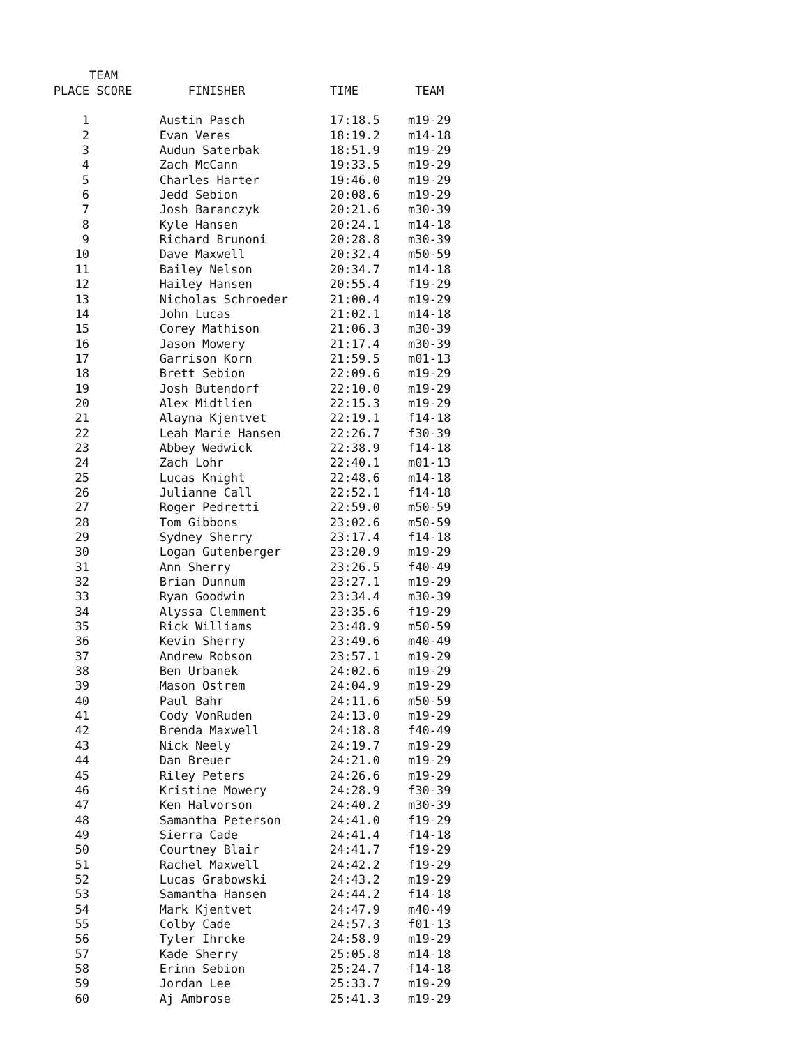| | TEAM | | | |
| --- | --- | --- | --- | --- |
| PLACE | SCORE | FINISHER | TIME | TEAM |
| 1 | | Austin Pasch | 17:18.5 | m19-29 |
| 2 | | Evan Veres | 18:19.2 | m14-18 |
| 3 | | Audun Saterbak | 18:51.9 | m19-29 |
| 4 | | Zach McCann | 19:33.5 | m19-29 |
| 5 | | Charles Harter | 19:46.0 | m19-29 |
| 6 | | Jedd Sebion | 20:08.6 | m19-29 |
| 7 | | Josh Baranczyk | 20:21.6 | m30-39 |
| 8 | | Kyle Hansen | 20:24.1 | m14-18 |
| 9 | | Richard Brunoni | 20:28.8 | m30-39 |
| 10 | | Dave Maxwell | 20:32.4 | m50-59 |
| 11 | | Bailey Nelson | 20:34.7 | m14-18 |
| 12 | | Hailey Hansen | 20:55.4 | f19-29 |
| 13 | | Nicholas Schroeder | 21:00.4 | m19-29 |
| 14 | | John Lucas | 21:02.1 | m14-18 |
| 15 | | Corey Mathison | 21:06.3 | m30-39 |
| 16 | | Jason Mowery | 21:17.4 | m30-39 |
| 17 | | Garrison Korn | 21:59.5 | m01-13 |
| 18 | | Brett Sebion | 22:09.6 | m19-29 |
| 19 | | Josh Butendorf | 22:10.0 | m19-29 |
| 20 | | Alex Midtlien | 22:15.3 | m19-29 |
| 21 | | Alayna Kjentvet | 22:19.1 | f14-18 |
| 22 | | Leah Marie Hansen | 22:26.7 | f30-39 |
| 23 | | Abbey Wedwick | 22:38.9 | f14-18 |
| 24 | | Zach Lohr | 22:40.1 | m01-13 |
| 25 | | Lucas Knight | 22:48.6 | m14-18 |
| 26 | | Julianne Call | 22:52.1 | f14-18 |
| 27 | | Roger Pedretti | 22:59.0 | m50-59 |
| 28 | | Tom Gibbons | 23:02.6 | m50-59 |
| 29 | | Sydney Sherry | 23:17.4 | f14-18 |
| 30 | | Logan Gutenberger | 23:20.9 | m19-29 |
| 31 | | Ann Sherry | 23:26.5 | f40-49 |
| 32 | | Brian Dunnum | 23:27.1 | m19-29 |
| 33 | | Ryan Goodwin | 23:34.4 | m30-39 |
| 34 | | Alyssa Clemment | 23:35.6 | f19-29 |
| 35 | | Rick Williams | 23:48.9 | m50-59 |
| 36 | | Kevin Sherry | 23:49.6 | m40-49 |
| 37 | | Andrew Robson | 23:57.1 | m19-29 |
| 38 | | Ben Urbanek | 24:02.6 | m19-29 |
| 39 | | Mason Ostrem | 24:04.9 | m19-29 |
| 40 | | Paul Bahr | 24:11.6 | m50-59 |
| 41 | | Cody VonRuden | 24:13.0 | m19-29 |
| 42 | | Brenda Maxwell | 24:18.8 | f40-49 |
| 43 | | Nick Neely | 24:19.7 | m19-29 |
| 44 | | Dan Breuer | 24:21.0 | m19-29 |
| 45 | | Riley Peters | 24:26.6 | m19-29 |
| 46 | | Kristine Mowery | 24:28.9 | f30-39 |
| 47 | | Ken Halvorson | 24:40.2 | m30-39 |
| 48 | | Samantha Peterson | 24:41.0 | f19-29 |
| 49 | | Sierra Cade | 24:41.4 | f14-18 |
| 50 | | Courtney Blair | 24:41.7 | f19-29 |
| 51 | | Rachel Maxwell | 24:42.2 | f19-29 |
| 52 | | Lucas Grabowski | 24:43.2 | m19-29 |
| 53 | | Samantha Hansen | 24:44.2 | f14-18 |
| 54 | | Mark Kjentvet | 24:47.9 | m40-49 |
| 55 | | Colby Cade | 24:57.3 | f01-13 |
| 56 | | Tyler Ihrcke | 24:58.9 | m19-29 |
| 57 | | Kade Sherry | 25:05.8 | m14-18 |
| 58 | | Erinn Sebion | 25:24.7 | f14-18 |
| 59 | | Jordan Lee | 25:33.7 | m19-29 |
| 60 | | Aj Ambrose | 25:41.3 | m19-29 |